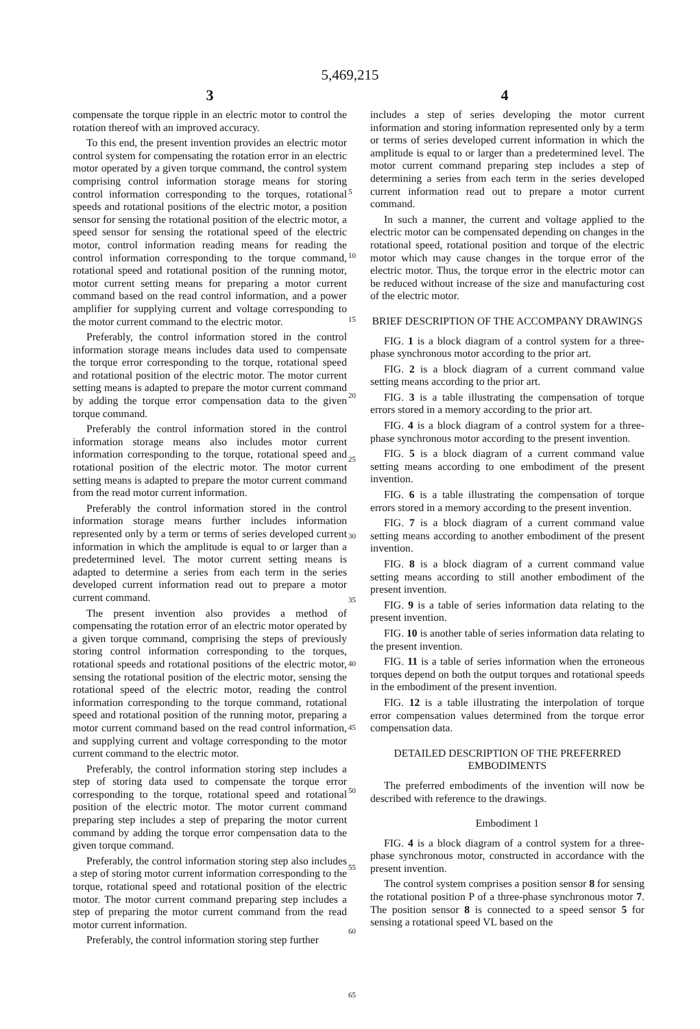5,469,215
3 4
compensate the torque ripple in an electric motor to control the rotation thereof with an improved accuracy.
To this end, the present invention provides an electric motor control system for compensating the rotation error in an electric motor operated by a given torque command, the control system comprising control information storage means for storing control information corresponding to the torques, rotational speeds and rotational positions of the electric motor, a position sensor for sensing the rotational position of the electric motor, a speed sensor for sensing the rotational speed of the electric motor, control information reading means for reading the control information corresponding to the torque command, rotational speed and rotational position of the running motor, motor current setting means for preparing a motor current command based on the read control information, and a power amplifier for supplying current and voltage corresponding to the motor current command to the electric motor.
Preferably, the control information stored in the control information storage means includes data used to compensate the torque error corresponding to the torque, rotational speed and rotational position of the electric motor. The motor current setting means is adapted to prepare the motor current command by adding the torque error compensation data to the given torque command.
Preferably the control information stored in the control information storage means also includes motor current information corresponding to the torque, rotational speed and rotational position of the electric motor. The motor current setting means is adapted to prepare the motor current command from the read motor current information.
Preferably the control information stored in the control information storage means further includes information represented only by a term or terms of series developed current information in which the amplitude is equal to or larger than a predetermined level. The motor current setting means is adapted to determine a series from each term in the series developed current information read out to prepare a motor current command.
The present invention also provides a method of compensating the rotation error of an electric motor operated by a given torque command, comprising the steps of previously storing control information corresponding to the torques, rotational speeds and rotational positions of the electric motor, sensing the rotational position of the electric motor, sensing the rotational speed of the electric motor, reading the control information corresponding to the torque command, rotational speed and rotational position of the running motor, preparing a motor current command based on the read control information, and supplying current and voltage corresponding to the motor current command to the electric motor.
Preferably, the control information storing step includes a step of storing data used to compensate the torque error corresponding to the torque, rotational speed and rotational position of the electric motor. The motor current command preparing step includes a step of preparing the motor current command by adding the torque error compensation data to the given torque command.
Preferably, the control information storing step also includes a step of storing motor current information corresponding to the torque, rotational speed and rotational position of the electric motor. The motor current command preparing step includes a step of preparing the motor current command from the read motor current information.
Preferably, the control information storing step further
5
10
15
20
25
30
35
40
45
50
55
60
65
includes a step of series developing the motor current information and storing information represented only by a term or terms of series developed current information in which the amplitude is equal to or larger than a predetermined level. The motor current command preparing step includes a step of determining a series from each term in the series developed current information read out to prepare a motor current command.
In such a manner, the current and voltage applied to the electric motor can be compensated depending on changes in the rotational speed, rotational position and torque of the electric motor which may cause changes in the torque error of the electric motor. Thus, the torque error in the electric motor can be reduced without increase of the size and manufacturing cost of the electric motor.
BRIEF DESCRIPTION OF THE ACCOMPANY DRAWINGS
FIG. 1 is a block diagram of a control system for a three-phase synchronous motor according to the prior art.
FIG. 2 is a block diagram of a current command value setting means according to the prior art.
FIG. 3 is a table illustrating the compensation of torque errors stored in a memory according to the prior art.
FIG. 4 is a block diagram of a control system for a three-phase synchronous motor according to the present invention.
FIG. 5 is a block diagram of a current command value setting means according to one embodiment of the present invention.
FIG. 6 is a table illustrating the compensation of torque errors stored in a memory according to the present invention.
FIG. 7 is a block diagram of a current command value setting means according to another embodiment of the present invention.
FIG. 8 is a block diagram of a current command value setting means according to still another embodiment of the present invention.
FIG. 9 is a table of series information data relating to the present invention.
FIG. 10 is another table of series information data relating to the present invention.
FIG. 11 is a table of series information when the erroneous torques depend on both the output torques and rotational speeds in the embodiment of the present invention.
FIG. 12 is a table illustrating the interpolation of torque error compensation values determined from the torque error compensation data.
DETAILED DESCRIPTION OF THE PREFERRED EMBODIMENTS
The preferred embodiments of the invention will now be described with reference to the drawings.
Embodiment 1
FIG. 4 is a block diagram of a control system for a three-phase synchronous motor, constructed in accordance with the present invention.
The control system comprises a position sensor 8 for sensing the rotational position P of a three-phase synchronous motor 7. The position sensor 8 is connected to a speed sensor 5 for sensing a rotational speed VL based on the